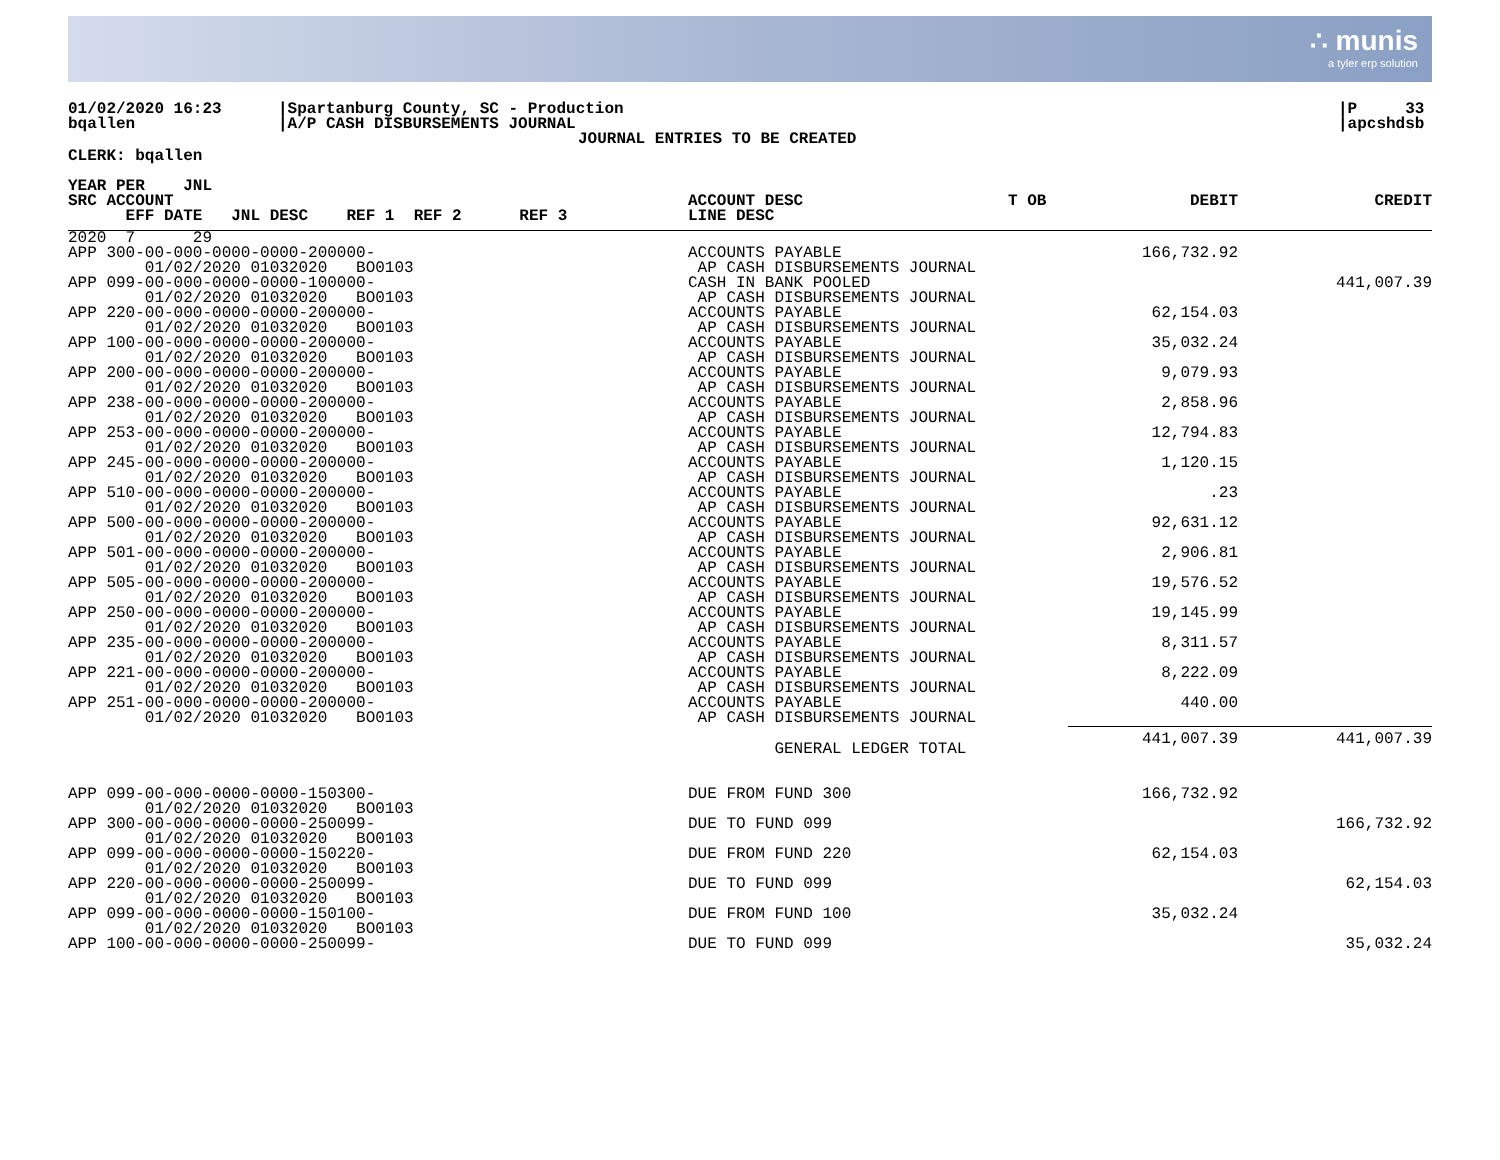∴ munis
a tyler erp solution
01/02/2020 16:23
bqallen
|Spartanburg County, SC - Production
|A/P CASH DISBURSEMENTS JOURNAL
JOURNAL ENTRIES TO BE CREATED
|P 33
|apcshdsb
CLERK: bqallen
| YEAR PER JNL SRC ACCOUNT EFF DATE JNL DESC REF 1 REF 2 REF 3 | ACCOUNT DESC LINE DESC | T OB | DEBIT | CREDIT |
| --- | --- | --- | --- | --- |
| 2020 7 29 | | | | |
| APP 300-00-000-0000-0000-200000- 01/02/2020 01032020 BO0103 | ACCOUNTS PAYABLE AP CASH DISBURSEMENTS JOURNAL | | 166,732.92 | |
| APP 099-00-000-0000-0000-100000- 01/02/2020 01032020 BO0103 | CASH IN BANK POOLED AP CASH DISBURSEMENTS JOURNAL | | | 441,007.39 |
| APP 220-00-000-0000-0000-200000- 01/02/2020 01032020 BO0103 | ACCOUNTS PAYABLE AP CASH DISBURSEMENTS JOURNAL | | 62,154.03 | |
| APP 100-00-000-0000-0000-200000- 01/02/2020 01032020 BO0103 | ACCOUNTS PAYABLE AP CASH DISBURSEMENTS JOURNAL | | 35,032.24 | |
| APP 200-00-000-0000-0000-200000- 01/02/2020 01032020 BO0103 | ACCOUNTS PAYABLE AP CASH DISBURSEMENTS JOURNAL | | 9,079.93 | |
| APP 238-00-000-0000-0000-200000- 01/02/2020 01032020 BO0103 | ACCOUNTS PAYABLE AP CASH DISBURSEMENTS JOURNAL | | 2,858.96 | |
| APP 253-00-000-0000-0000-200000- 01/02/2020 01032020 BO0103 | ACCOUNTS PAYABLE AP CASH DISBURSEMENTS JOURNAL | | 12,794.83 | |
| APP 245-00-000-0000-0000-200000- 01/02/2020 01032020 BO0103 | ACCOUNTS PAYABLE AP CASH DISBURSEMENTS JOURNAL | | 1,120.15 | |
| APP 510-00-000-0000-0000-200000- 01/02/2020 01032020 BO0103 | ACCOUNTS PAYABLE AP CASH DISBURSEMENTS JOURNAL | | .23 | |
| APP 500-00-000-0000-0000-200000- 01/02/2020 01032020 BO0103 | ACCOUNTS PAYABLE AP CASH DISBURSEMENTS JOURNAL | | 92,631.12 | |
| APP 501-00-000-0000-0000-200000- 01/02/2020 01032020 BO0103 | ACCOUNTS PAYABLE AP CASH DISBURSEMENTS JOURNAL | | 2,906.81 | |
| APP 505-00-000-0000-0000-200000- 01/02/2020 01032020 BO0103 | ACCOUNTS PAYABLE AP CASH DISBURSEMENTS JOURNAL | | 19,576.52 | |
| APP 250-00-000-0000-0000-200000- 01/02/2020 01032020 BO0103 | ACCOUNTS PAYABLE AP CASH DISBURSEMENTS JOURNAL | | 19,145.99 | |
| APP 235-00-000-0000-0000-200000- 01/02/2020 01032020 BO0103 | ACCOUNTS PAYABLE AP CASH DISBURSEMENTS JOURNAL | | 8,311.57 | |
| APP 221-00-000-0000-0000-200000- 01/02/2020 01032020 BO0103 | ACCOUNTS PAYABLE AP CASH DISBURSEMENTS JOURNAL | | 8,222.09 | |
| APP 251-00-000-0000-0000-200000- 01/02/2020 01032020 BO0103 | ACCOUNTS PAYABLE AP CASH DISBURSEMENTS JOURNAL | | 440.00 | |
| | GENERAL LEDGER TOTAL | | 441,007.39 | 441,007.39 |
| APP 099-00-000-0000-0000-150300- 01/02/2020 01032020 BO0103 | DUE FROM FUND 300 | | 166,732.92 | |
| APP 300-00-000-0000-0000-250099- 01/02/2020 01032020 BO0103 | DUE TO FUND 099 | | | 166,732.92 |
| APP 099-00-000-0000-0000-150220- 01/02/2020 01032020 BO0103 | DUE FROM FUND 220 | | 62,154.03 | |
| APP 220-00-000-0000-0000-250099- 01/02/2020 01032020 BO0103 | DUE TO FUND 099 | | | 62,154.03 |
| APP 099-00-000-0000-0000-150100- 01/02/2020 01032020 BO0103 | DUE FROM FUND 100 | | 35,032.24 | |
| APP 100-00-000-0000-0000-250099- | DUE TO FUND 099 | | | 35,032.24 |